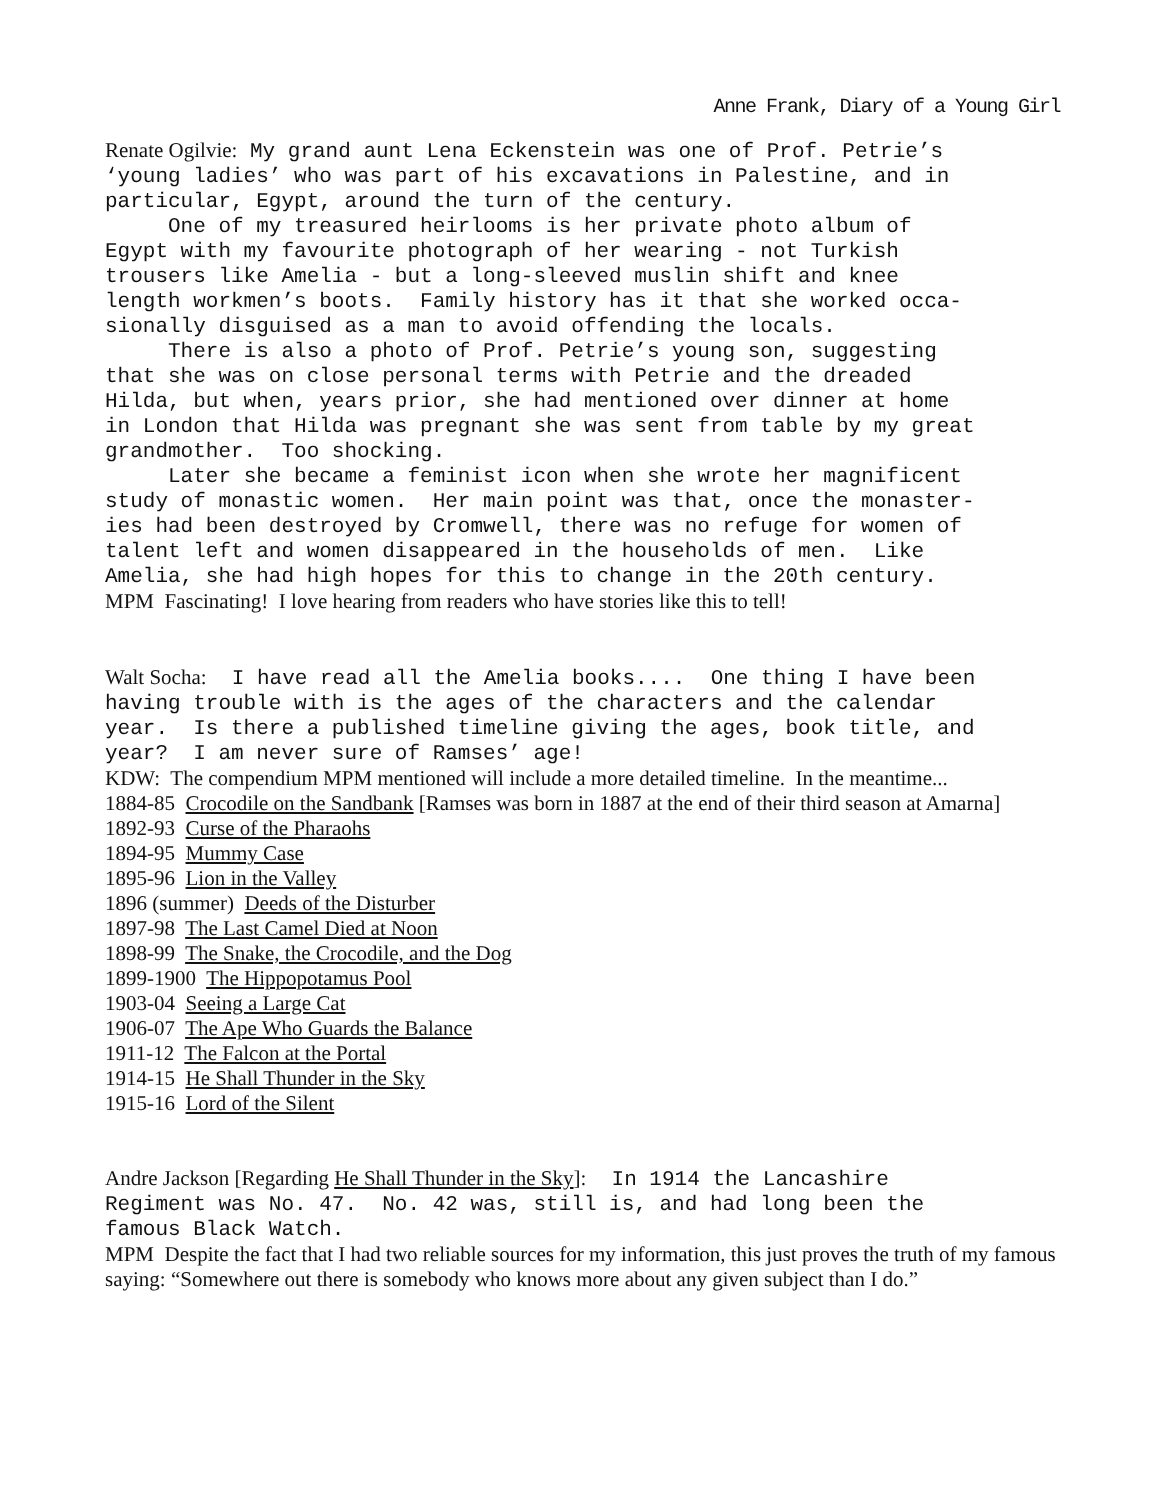Anne Frank, Diary of a Young Girl
Renate Ogilvie: My grand aunt Lena Eckenstein was one of Prof. Petrie’s ‘young ladies’ who was part of his excavations in Palestine, and in particular, Egypt, around the turn of the century. One of my treasured heirlooms is her private photo album of Egypt with my favourite photograph of her wearing - not Turkish trousers like Amelia - but a long-sleeved muslin shift and knee length workmen’s boots. Family history has it that she worked occa- sionally disguised as a man to avoid offending the locals. There is also a photo of Prof. Petrie’s young son, suggesting that she was on close personal terms with Petrie and the dreaded Hilda, but when, years prior, she had mentioned over dinner at home in London that Hilda was pregnant she was sent from table by my great grandmother. Too shocking. Later she became a feminist icon when she wrote her magnificent study of monastic women. Her main point was that, once the monaster- ies had been destroyed by Cromwell, there was no refuge for women of talent left and women disappeared in the households of men. Like Amelia, she had high hopes for this to change in the 20th century.
MPM Fascinating! I love hearing from readers who have stories like this to tell!
Walt Socha: I have read all the Amelia books.... One thing I have been having trouble with is the ages of the characters and the calendar year. Is there a published timeline giving the ages, book title, and year? I am never sure of Ramses’ age!
KDW: The compendium MPM mentioned will include a more detailed timeline. In the meantime...
1884-85 Crocodile on the Sandbank [Ramses was born in 1887 at the end of their third season at Amarna]
1892-93 Curse of the Pharaohs
1894-95 Mummy Case
1895-96 Lion in the Valley
1896 (summer) Deeds of the Disturber
1897-98 The Last Camel Died at Noon
1898-99 The Snake, the Crocodile, and the Dog
1899-1900 The Hippopotamus Pool
1903-04 Seeing a Large Cat
1906-07 The Ape Who Guards the Balance
1911-12 The Falcon at the Portal
1914-15 He Shall Thunder in the Sky
1915-16 Lord of the Silent
Andre Jackson [Regarding He Shall Thunder in the Sky]: In 1914 the Lancashire Regiment was No. 47. No. 42 was, still is, and had long been the famous Black Watch.
MPM Despite the fact that I had two reliable sources for my information, this just proves the truth of my famous saying: “Somewhere out there is somebody who knows more about any given subject than I do.”